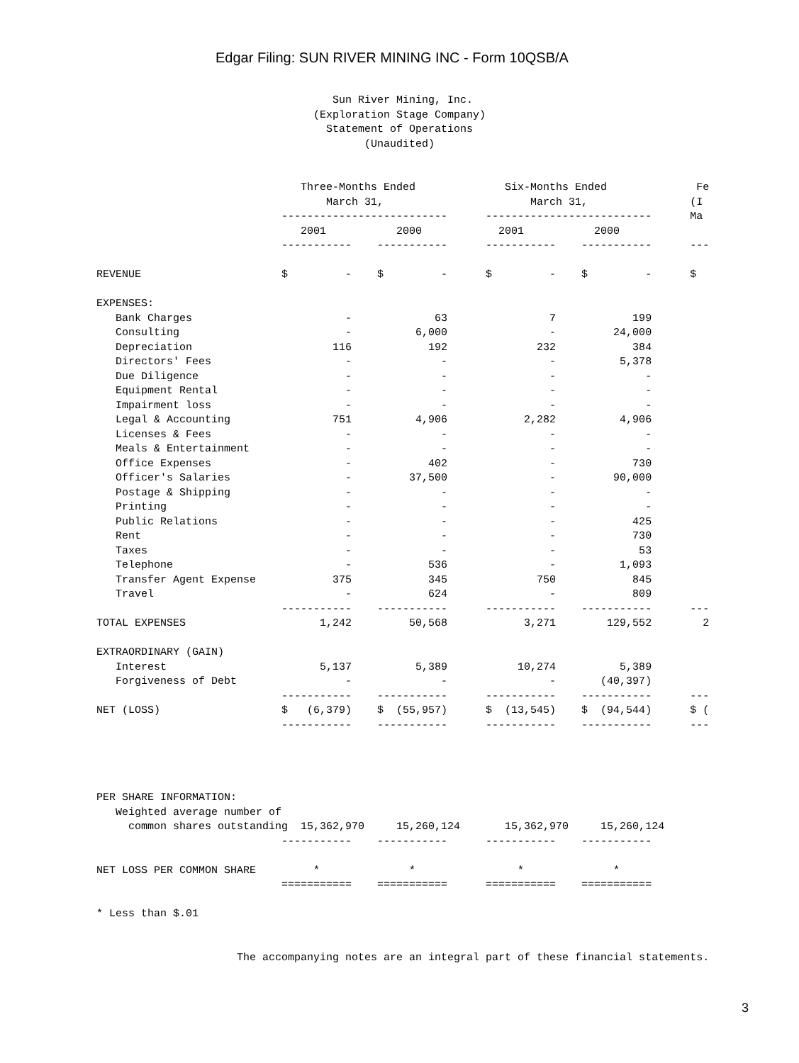Edgar Filing: SUN RIVER MINING INC - Form 10QSB/A
                                     Sun River Mining, Inc.
                                  (Exploration Stage Company)
                                    Statement of Operations
                                          (Unaudited)


                                Three-Months Ended              Six-Months Ended              Fe
                                    March 31,                       March 31,                (I
                             --------------------------      --------------------------      Ma
                                2001           2000            2001           2000
                             -----------    -----------      -----------    -----------      ---

REVENUE                      $         -    $         -      $         -    $         -      $

EXPENSES:
   Bank Charges                        -             63                7            199
   Consulting                          -          6,000                -         24,000
   Depreciation                      116            192              232            384
   Directors' Fees                     -              -                -          5,378
   Due Diligence                       -              -                -              -
   Equipment Rental                    -              -                -              -
   Impairment loss                     -              -                -              -
   Legal & Accounting                751          4,906            2,282          4,906
   Licenses & Fees                     -              -                -              -
   Meals & Entertainment               -              -                -              -
   Office Expenses                     -            402                -            730
   Officer's Salaries                  -         37,500                -         90,000
   Postage & Shipping                  -              -                -              -
   Printing                            -              -                -              -
   Public Relations                    -              -                -            425
   Rent                                -              -                -            730
   Taxes                               -              -                -             53
   Telephone                           -            536                -          1,093
   Transfer Agent Expense            375            345              750            845
   Travel                              -            624                -            809
                             -----------    -----------      -----------    -----------      ---
TOTAL EXPENSES                     1,242         50,568            3,271        129,552        2

EXTRAORDINARY (GAIN)
   Interest                        5,137          5,389           10,274          5,389
   Forgiveness of Debt                 -              -                -       (40,397)
                             -----------    -----------      -----------    -----------      ---
NET (LOSS)                   $   (6,379)    $  (55,957)      $  (13,545)    $  (94,544)      $ (
                             -----------    -----------      -----------    -----------      ---




PER SHARE INFORMATION:
   Weighted average number of
     common shares outstanding  15,362,970     15,260,124       15,362,970     15,260,124
                             -----------    -----------      -----------    -----------

NET LOSS PER COMMON SHARE         *              *                *              *
                             ===========    ===========      ===========    ===========

* Less than $.01


                      The accompanying notes are an integral part of these financial statements.
3